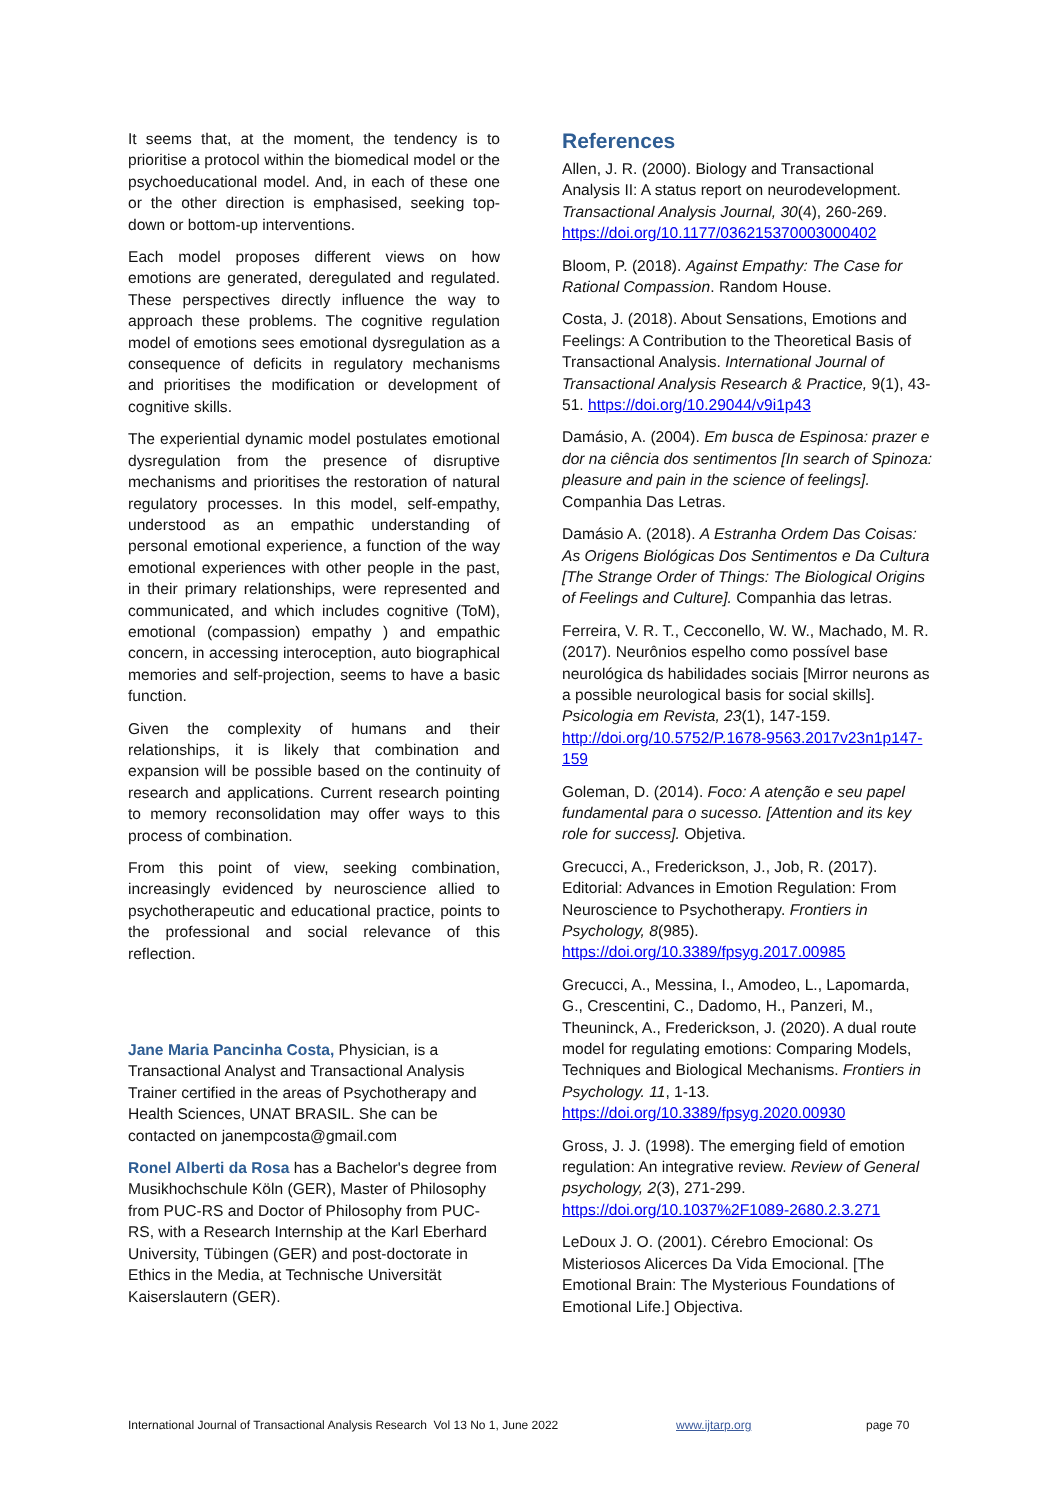It seems that, at the moment, the tendency is to prioritise a protocol within the biomedical model or the psychoeducational model. And, in each of these one or the other direction is emphasised, seeking top-down or bottom-up interventions.
Each model proposes different views on how emotions are generated, deregulated and regulated. These perspectives directly influence the way to approach these problems. The cognitive regulation model of emotions sees emotional dysregulation as a consequence of deficits in regulatory mechanisms and prioritises the modification or development of cognitive skills.
The experiential dynamic model postulates emotional dysregulation from the presence of disruptive mechanisms and prioritises the restoration of natural regulatory processes. In this model, self-empathy, understood as an empathic understanding of personal emotional experience, a function of the way emotional experiences with other people in the past, in their primary relationships, were represented and communicated, and which includes cognitive (ToM), emotional (compassion) empathy ) and empathic concern, in accessing interoception, auto biographical memories and self-projection, seems to have a basic function.
Given the complexity of humans and their relationships, it is likely that combination and expansion will be possible based on the continuity of research and applications. Current research pointing to memory reconsolidation may offer ways to this process of combination.
From this point of view, seeking combination, increasingly evidenced by neuroscience allied to psychotherapeutic and educational practice, points to the professional and social relevance of this reflection.
Jane Maria Pancinha Costa, Physician, is a Transactional Analyst and Transactional Analysis Trainer certified in the areas of Psychotherapy and Health Sciences, UNAT BRASIL. She can be contacted on janempcosta@gmail.com
Ronel Alberti da Rosa has a Bachelor's degree from Musikhochschule Köln (GER), Master of Philosophy from PUC-RS and Doctor of Philosophy from PUC-RS, with a Research Internship at the Karl Eberhard University, Tübingen (GER) and post-doctorate in Ethics in the Media, at Technische Universität Kaiserslautern (GER).
References
Allen, J. R. (2000). Biology and Transactional Analysis II: A status report on neurodevelopment. Transactional Analysis Journal, 30(4), 260-269. https://doi.org/10.1177/036215370003000402
Bloom, P. (2018). Against Empathy: The Case for Rational Compassion. Random House.
Costa, J. (2018). About Sensations, Emotions and Feelings: A Contribution to the Theoretical Basis of Transactional Analysis. International Journal of Transactional Analysis Research & Practice, 9(1), 43-51. https://doi.org/10.29044/v9i1p43
Damásio, A. (2004). Em busca de Espinosa: prazer e dor na ciência dos sentimentos [In search of Spinoza: pleasure and pain in the science of feelings]. Companhia Das Letras.
Damásio A. (2018). A Estranha Ordem Das Coisas: As Origens Biológicas Dos Sentimentos e Da Cultura [The Strange Order of Things: The Biological Origins of Feelings and Culture]. Companhia das letras.
Ferreira, V. R. T., Cecconello, W. W., Machado, M. R. (2017). Neurônios espelho como possível base neurológica ds habilidades sociais [Mirror neurons as a possible neurological basis for social skills]. Psicologia em Revista, 23(1), 147-159. http://doi.org/10.5752/P.1678-9563.2017v23n1p147-159
Goleman, D. (2014). Foco: A atenção e seu papel fundamental para o sucesso. [Attention and its key role for success]. Objetiva.
Grecucci, A., Frederickson, J., Job, R. (2017). Editorial: Advances in Emotion Regulation: From Neuroscience to Psychotherapy. Frontiers in Psychology, 8(985). https://doi.org/10.3389/fpsyg.2017.00985
Grecucci, A., Messina, I., Amodeo, L., Lapomarda, G., Crescentini, C., Dadomo, H., Panzeri, M., Theuninck, A., Frederickson, J. (2020). A dual route model for regulating emotions: Comparing Models, Techniques and Biological Mechanisms. Frontiers in Psychology. 11, 1-13. https://doi.org/10.3389/fpsyg.2020.00930
Gross, J. J. (1998). The emerging field of emotion regulation: An integrative review. Review of General psychology, 2(3), 271-299. https://doi.org/10.1037%2F1089-2680.2.3.271
LeDoux J. O. (2001). Cérebro Emocional: Os Misteriosos Alicerces Da Vida Emocional. [The Emotional Brain: The Mysterious Foundations of Emotional Life.] Objectiva.
International Journal of Transactional Analysis Research Vol 13 No 1, June 2022 www.ijtarp.org page 70